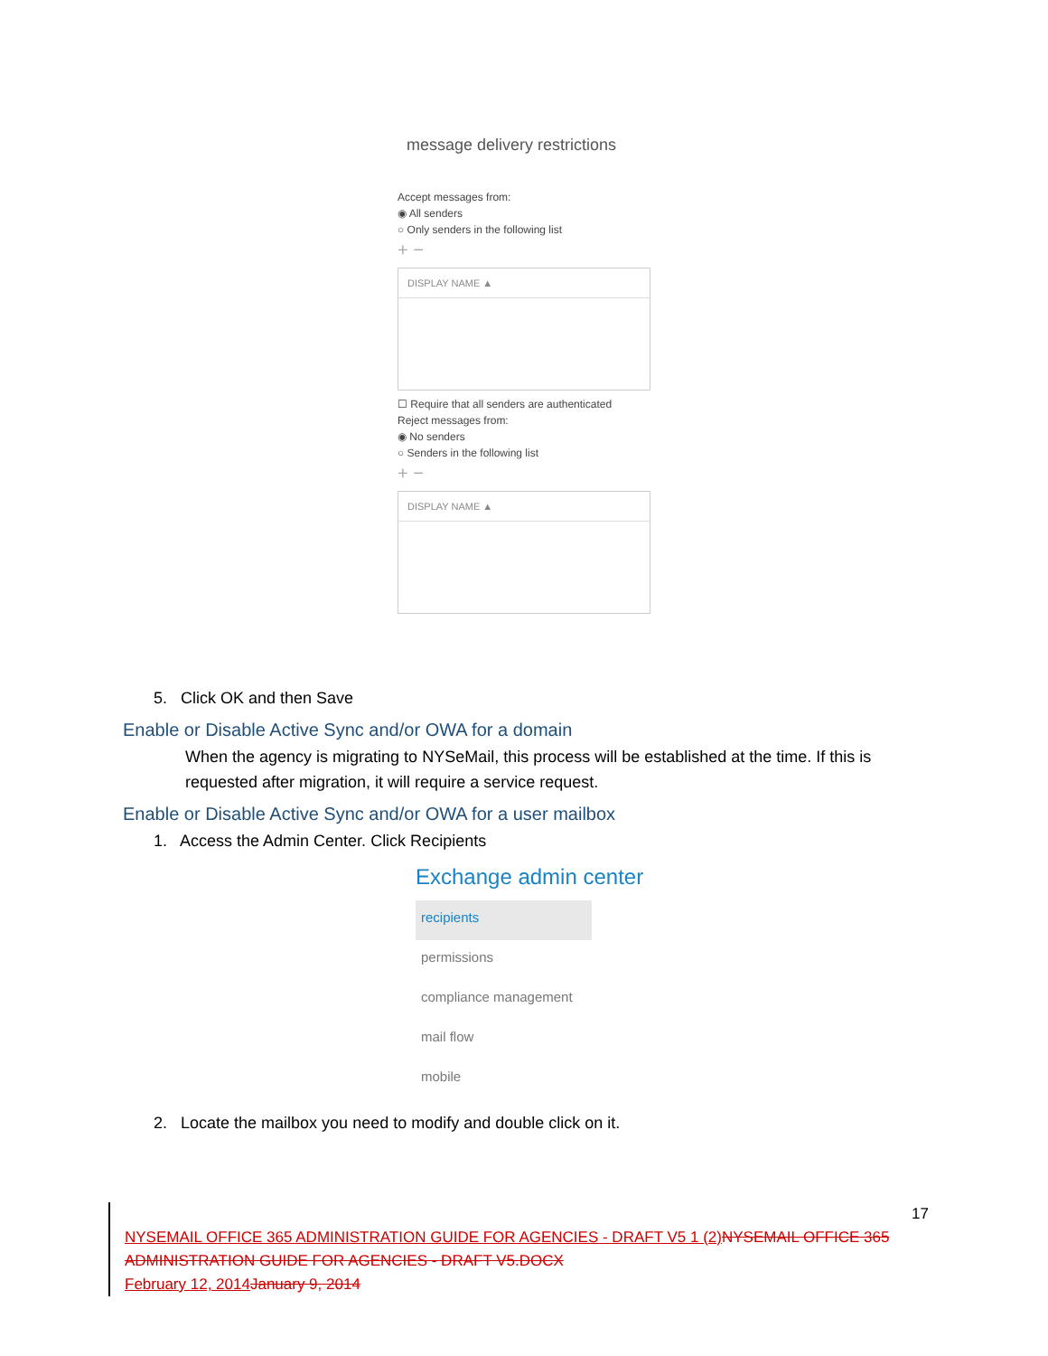message delivery restrictions
Accept messages from:
◉ All senders
○ Only senders in the following list
+ −
DISPLAY NAME ▲
☐ Require that all senders are authenticated
Reject messages from:
◉ No senders
○ Senders in the following list
+ −
DISPLAY NAME ▲
5. Click OK and then Save
Enable or Disable Active Sync and/or OWA for a domain
When the agency is migrating to NYSeMail, this process will be established at the time. If this is requested after migration, it will require a service request.
Enable or Disable Active Sync and/or OWA for a user mailbox
1. Access the Admin Center. Click Recipients
Exchange admin center
recipients
permissions
compliance management
mail flow
mobile
2. Locate the mailbox you need to modify and double click on it.
17
NYSEMAIL OFFICE 365 ADMINISTRATION GUIDE FOR AGENCIES - DRAFT V5 1 (2) NYSEMAIL OFFICE 365 ADMINISTRATION GUIDE FOR AGENCIES - DRAFT V5.DOCX
February 12, 2014 January 9, 2014